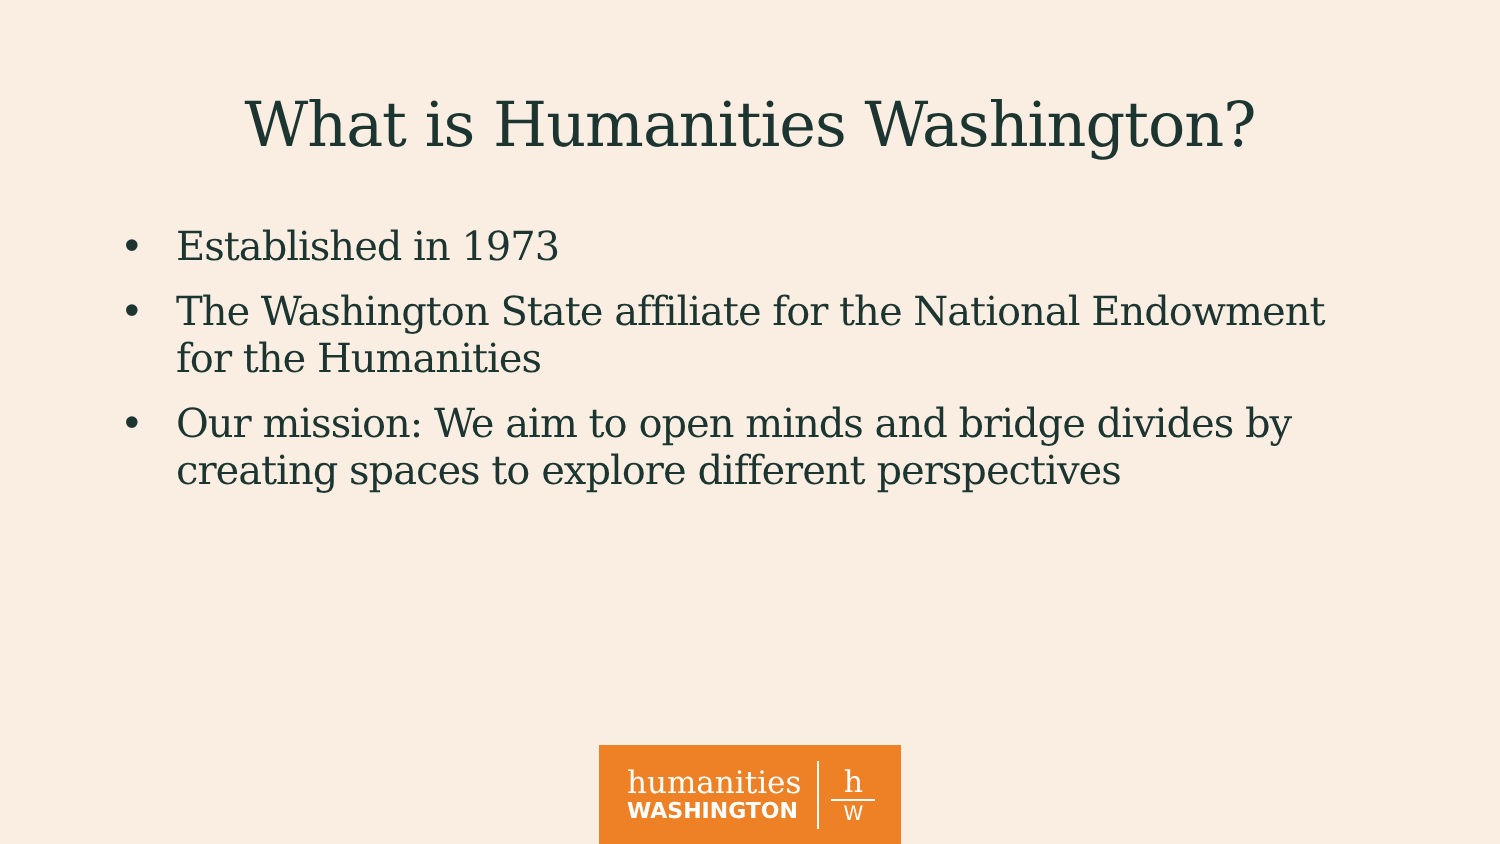What is Humanities Washington?
• Established in 1973
• The Washington State affiliate for the National Endowment for the Humanities
• Our mission: We aim to open minds and bridge divides by creating spaces to explore different perspectives
humanities
WASHINGTON
h
W